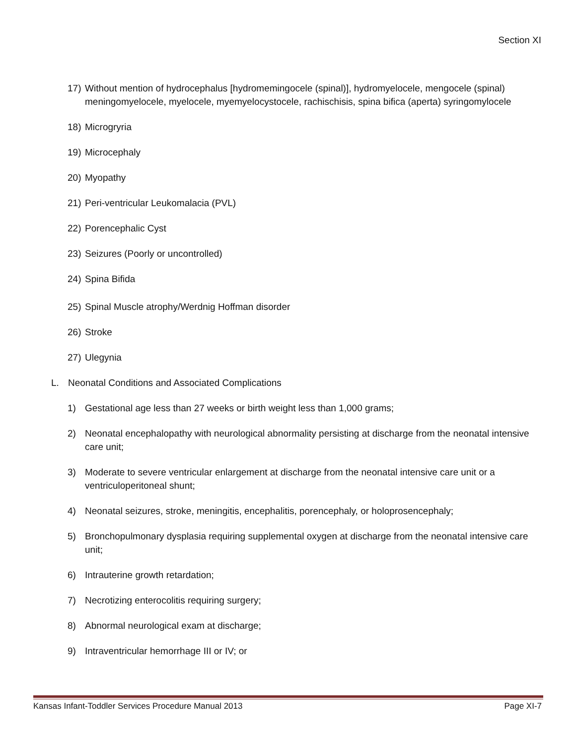Section XI
17) Without mention of hydrocephalus [hydromemingocele (spinal)], hydromyelocele, mengocele (spinal) meningomyelocele, myelocele, myemyelocystocele, rachischisis, spina bifica (aperta) syringomylocele
18) Microgryria
19) Microcephaly
20) Myopathy
21) Peri-ventricular Leukomalacia (PVL)
22) Porencephalic Cyst
23) Seizures (Poorly or uncontrolled)
24) Spina Bifida
25) Spinal Muscle atrophy/Werdnig Hoffman disorder
26) Stroke
27) Ulegynia
L. Neonatal Conditions and Associated Complications
1) Gestational age less than 27 weeks or birth weight less than 1,000 grams;
2) Neonatal encephalopathy with neurological abnormality persisting at discharge from the neonatal intensive care unit;
3) Moderate to severe ventricular enlargement at discharge from the neonatal intensive care unit or a ventriculoperitoneal shunt;
4) Neonatal seizures, stroke, meningitis, encephalitis, porencephaly, or holoprosencephaly;
5) Bronchopulmonary dysplasia requiring supplemental oxygen at discharge from the neonatal intensive care unit;
6) Intrauterine growth retardation;
7) Necrotizing enterocolitis requiring surgery;
8) Abnormal neurological exam at discharge;
9) Intraventricular hemorrhage III or IV; or
Kansas Infant-Toddler Services Procedure Manual 2013 Page XI-7